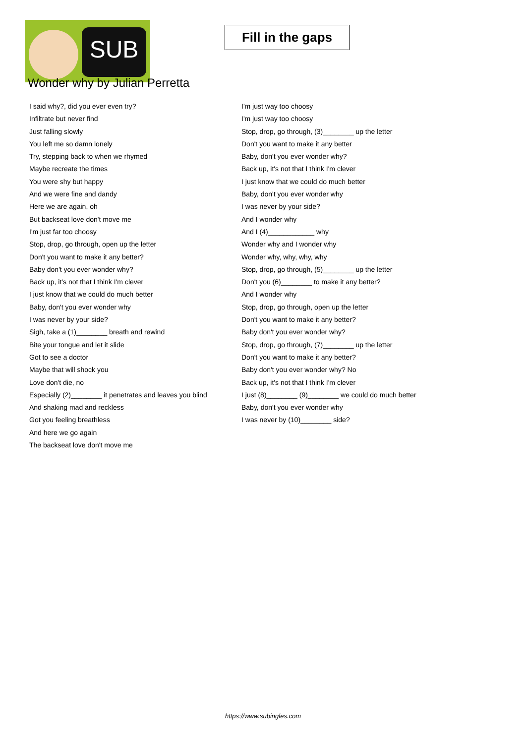SUB
Fill in the gaps
Wonder why by Julian Perretta
I said why?, did you ever even try?
Infiltrate but never find
Just falling slowly
You left me so damn lonely
Try, stepping back to when we rhymed
Maybe recreate the times
You were shy but happy
And we were fine and dandy
Here we are again, oh
But backseat love don't move me
I'm just far too choosy
Stop, drop, go through, open up the letter
Don't you want to make it any better?
Baby don't you ever wonder why?
Back up, it's not that I think I'm clever
I just know that we could do much better
Baby, don't you ever wonder why
I was never by your side?
Sigh, take a (1)________ breath and rewind
Bite your tongue and let it slide
Got to see a doctor
Maybe that will shock you
Love don't die, no
Especially (2)________ it penetrates and leaves you blind
And shaking mad and reckless
Got you feeling breathless
And here we go again
The backseat love don't move me
I'm just way too choosy
I'm just way too choosy
Stop, drop, go through, (3)________ up the letter
Don't you want to make it any better
Baby, don't you ever wonder why?
Back up, it's not that I think I'm clever
I just know that we could do much better
Baby, don't you ever wonder why
I was never by your side?
And I wonder why
And I (4)____________ why
Wonder why and I wonder why
Wonder why, why, why, why
Stop, drop, go through, (5)________ up the letter
Don't you (6)________ to make it any better?
And I wonder why
Stop, drop, go through, open up the letter
Don't you want to make it any better?
Baby don't you ever wonder why?
Stop, drop, go through, (7)________ up the letter
Don't you want to make it any better?
Baby don't you ever wonder why? No
Back up, it's not that I think I'm clever
I just (8)________ (9)________ we could do much better
Baby, don't you ever wonder why
I was never by (10)________ side?
https://www.subingles.com